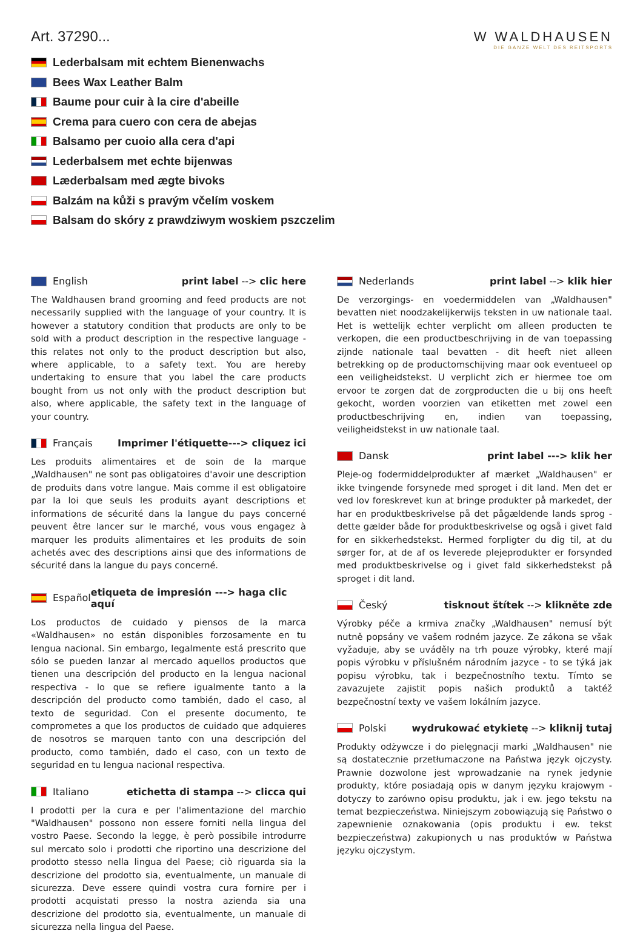W WALDHAUSEN
DIE GANZE WELT DES REITSPORTS
Art. 37290...
Lederbalsam mit echtem Bienenwachs
Bees Wax Leather Balm
Baume pour cuir à la cire d'abeille
Crema para cuero con cera de abejas
Balsamo per cuoio alla cera d'api
Lederbalsem met echte bijenwas
Læderbalsam med ægte bivoks
Balzám na kůži s pravým včelím voskem
Balsam do skóry z prawdziwym woskiem pszczelim
English print label --> clic here
The Waldhausen brand grooming and feed products are not necessarily supplied with the language of your country. It is however a statutory condition that products are only to be sold with a product description in the respective language - this relates not only to the product description but also, where applicable, to a safety text. You are hereby undertaking to ensure that you label the care products bought from us not only with the product description but also, where applicable, the safety text in the language of your country.
Français Imprimer l'étiquette---> cliquez ici
Les produits alimentaires et de soin de la marque „Waldhausen" ne sont pas obligatoires d'avoir une description de produits dans votre langue. Mais comme il est obligatoire par la loi que seuls les produits ayant descriptions et informations de sécurité dans la langue du pays concerné peuvent être lancer sur le marché, vous vous engagez à marquer les produits alimentaires et les produits de soin achetés avec des descriptions ainsi que des informations de sécurité dans la langue du pays concerné.
Español etiqueta de impresión ---> haga clic aquí
Los productos de cuidado y piensos de la marca «Waldhausen» no están disponibles forzosamente en tu lengua nacional. Sin embargo, legalmente está prescrito que sólo se pueden lanzar al mercado aquellos productos que tienen una descripción del producto en la lengua nacional respectiva - lo que se refiere igualmente tanto a la descripción del producto como también, dado el caso, al texto de seguridad. Con el presente documento, te comprometes a que los productos de cuidado que adquieres de nosotros se marquen tanto con una descripción del producto, como también, dado el caso, con un texto de seguridad en tu lengua nacional respectiva.
Italiano etichetta di stampa --> clicca qui
I prodotti per la cura e per l'alimentazione del marchio "Waldhausen" possono non essere forniti nella lingua del vostro Paese. Secondo la legge, è però possibile introdurre sul mercato solo i prodotti che riportino una descrizione del prodotto stesso nella lingua del Paese; ciò riguarda sia la descrizione del prodotto sia, eventualmente, un manuale di sicurezza. Deve essere quindi vostra cura fornire per i prodotti acquistati presso la nostra azienda sia una descrizione del prodotto sia, eventualmente, un manuale di sicurezza nella lingua del Paese.
Nederlands print label --> klik hier
De verzorgings- en voedermiddelen van „Waldhausen" bevatten niet noodzakelijkerwijs teksten in uw nationale taal. Het is wettelijk echter verplicht om alleen producten te verkopen, die een productbeschrijving in de van toepassing zijnde nationale taal bevatten - dit heeft niet alleen betrekking op de productomschijving maar ook eventueel op een veiligheidstekst. U verplicht zich er hiermee toe om ervoor te zorgen dat de zorgproducten die u bij ons heeft gekocht, worden voorzien van etiketten met zowel een productbeschrijving en, indien van toepassing, veiligheidstekst in uw nationale taal.
Dansk print label ---> klik her
Pleje-og fodermiddelprodukter af mærket „Waldhausen" er ikke tvingende forsynede med sproget i dit land. Men det er ved lov foreskrevet kun at bringe produkter på markedet, der har en produktbeskrivelse på det pågældende lands sprog - dette gælder både for produktbeskrivelse og også i givet fald for en sikkerhedstekst. Hermed forpligter du dig til, at du sørger for, at de af os leverede plejeprodukter er forsynded med produktbeskrivelse og i givet fald sikkerhedstekst på sproget i dit land.
Český tisknout štítek --> klikněte zde
Výrobky péče a krmiva značky „Waldhausen" nemusí být nutně popsány ve vašem rodném jazyce. Ze zákona se však vyžaduje, aby se uváděly na trh pouze výrobky, které mají popis výrobku v příslušném národním jazyce - to se týká jak popisu výrobku, tak i bezpečnostního textu. Tímto se zavazujete zajistit popis našich produktů a taktéž bezpečnostní texty ve vašem lokálním jazyce.
Polski wydrukować etykietę --> kliknij tutaj
Produkty odżywcze i do pielęgnacji marki „Waldhausen" nie są dostatecznie przetłumaczone na Państwa język ojczysty. Prawnie dozwolone jest wprowadzanie na rynek jedynie produkty, które posiadają opis w danym języku krajowym - dotyczy to zarówno opisu produktu, jak i ew. jego tekstu na temat bezpieczeństwa. Niniejszym zobowiązują się Państwo o zapewnienie oznakowania (opis produktu i ew. tekst bezpieczeństwa) zakupionych u nas produktów w Państwa języku ojczystym.